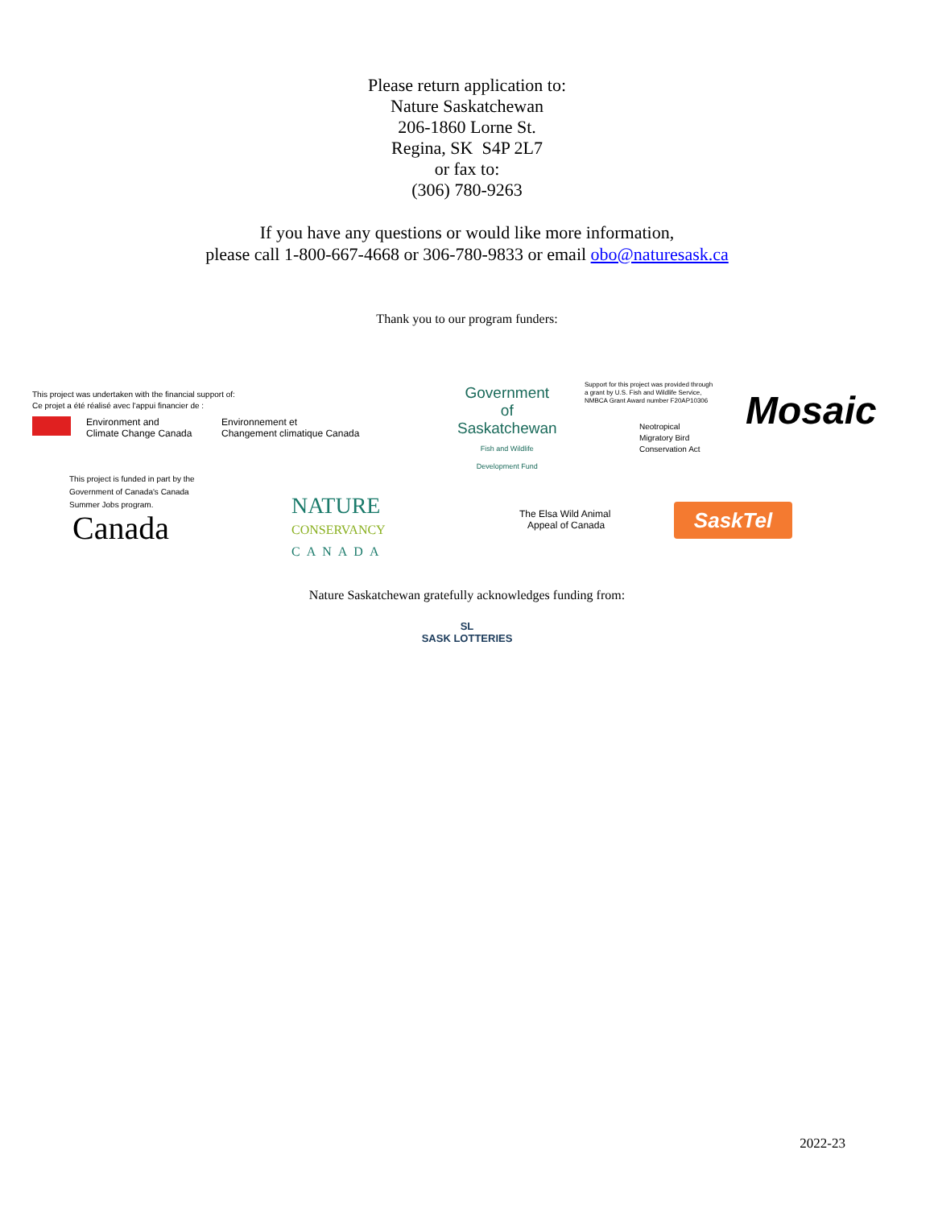Please return application to:
Nature Saskatchewan
206-1860 Lorne St.
Regina, SK S4P 2L7
or fax to:
(306) 780-9263
If you have any questions or would like more information,
please call 1-800-667-4668 or 306-780-9833 or email obo@naturesask.ca
Thank you to our program funders:
This project was undertaken with the financial support of:
Ce projet a été réalisé avec l'appui financier de :
Environment and
Climate Change Canada
Environnement et
Changement climatique Canada
Government
of
Saskatchewan
Fish and Wildlife
Development Fund
Support for this project was provided through
a grant by U.S. Fish and Wildlife Service,
NMBCA Grant Award number F20AP10306
Neotropical
Migratory Bird
Conservation Act
Mosaic
This project is funded in part by the
Government of Canada's Canada
Summer Jobs program.
Canada
NATURE
CONSERVANCY
CANADA
The Elsa Wild Animal
Appeal of Canada
SaskTel
Nature Saskatchewan gratefully acknowledges funding from:
SL
SASK LOTTERIES
2022-23